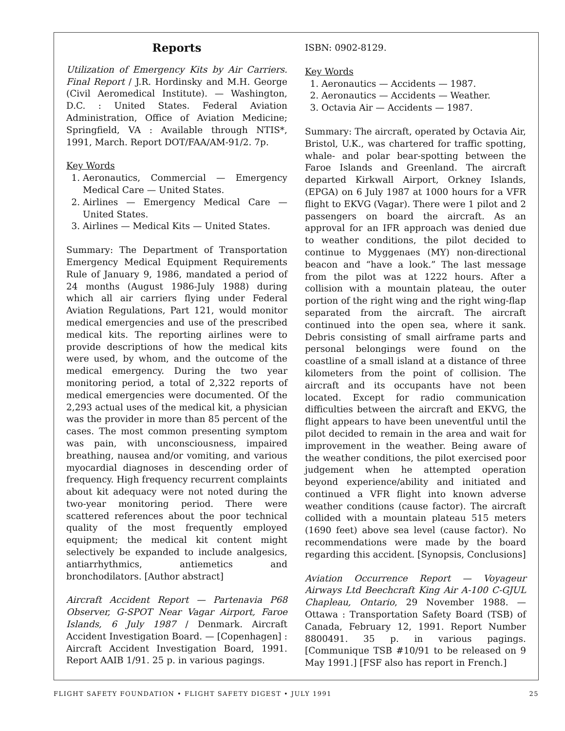Reports
Utilization of Emergency Kits by Air Carriers. Final Report / J.R. Hordinsky and M.H. George (Civil Aeromedical Institute). — Washington, D.C. : United States. Federal Aviation Administration, Office of Aviation Medicine; Springfield, VA : Available through NTIS*, 1991, March. Report DOT/FAA/AM-91/2. 7p.
Key Words
1. Aeronautics, Commercial — Emergency Medical Care — United States.
2. Airlines — Emergency Medical Care — United States.
3. Airlines — Medical Kits — United States.
Summary: The Department of Transportation Emergency Medical Equipment Requirements Rule of January 9, 1986, mandated a period of 24 months (August 1986-July 1988) during which all air carriers flying under Federal Aviation Regulations, Part 121, would monitor medical emergencies and use of the prescribed medical kits. The reporting airlines were to provide descriptions of how the medical kits were used, by whom, and the outcome of the medical emergency. During the two year monitoring period, a total of 2,322 reports of medical emergencies were documented. Of the 2,293 actual uses of the medical kit, a physician was the provider in more than 85 percent of the cases. The most common presenting symptom was pain, with unconsciousness, impaired breathing, nausea and/or vomiting, and various myocardial diagnoses in descending order of frequency. High frequency recurrent complaints about kit adequacy were not noted during the two-year monitoring period. There were scattered references about the poor technical quality of the most frequently employed equipment; the medical kit content might selectively be expanded to include analgesics, antiarrhythmics, antiemetics and bronchodilators. [Author abstract]
Aircraft Accident Report — Partenavia P68 Observer, G-SPOT Near Vagar Airport, Faroe Islands, 6 July 1987 / Denmark. Aircraft Accident Investigation Board. — [Copenhagen] : Aircraft Accident Investigation Board, 1991. Report AAIB 1/91. 25 p. in various pagings.
ISBN: 0902-8129.
Key Words
1. Aeronautics — Accidents — 1987.
2. Aeronautics — Accidents — Weather.
3. Octavia Air — Accidents — 1987.
Summary: The aircraft, operated by Octavia Air, Bristol, U.K., was chartered for traffic spotting, whale- and polar bear-spotting between the Faroe Islands and Greenland. The aircraft departed Kirkwall Airport, Orkney Islands, (EPGA) on 6 July 1987 at 1000 hours for a VFR flight to EKVG (Vagar). There were 1 pilot and 2 passengers on board the aircraft. As an approval for an IFR approach was denied due to weather conditions, the pilot decided to continue to Myggenaes (MY) non-directional beacon and “have a look.” The last message from the pilot was at 1222 hours. After a collision with a mountain plateau, the outer portion of the right wing and the right wing-flap separated from the aircraft. The aircraft continued into the open sea, where it sank. Debris consisting of small airframe parts and personal belongings were found on the coastline of a small island at a distance of three kilometers from the point of collision. The aircraft and its occupants have not been located. Except for radio communication difficulties between the aircraft and EKVG, the flight appears to have been uneventful until the pilot decided to remain in the area and wait for improvement in the weather. Being aware of the weather conditions, the pilot exercised poor judgement when he attempted operation beyond experience/ability and initiated and continued a VFR flight into known adverse weather conditions (cause factor). The aircraft collided with a mountain plateau 515 meters (1690 feet) above sea level (cause factor). No recommendations were made by the board regarding this accident. [Synopsis, Conclusions]
Aviation Occurrence Report — Voyageur Airways Ltd Beechcraft King Air A-100 C-GJUL Chapleau, Ontario, 29 November 1988. — Ottawa : Transportation Safety Board (TSB) of Canada, February 12, 1991. Report Number 8800491. 35 p. in various pagings. [Communique TSB #10/91 to be released on 9 May 1991.] [FSF also has report in French.]
FLIGHT SAFETY FOUNDATION • FLIGHT SAFETY DIGEST • JULY 1991 25